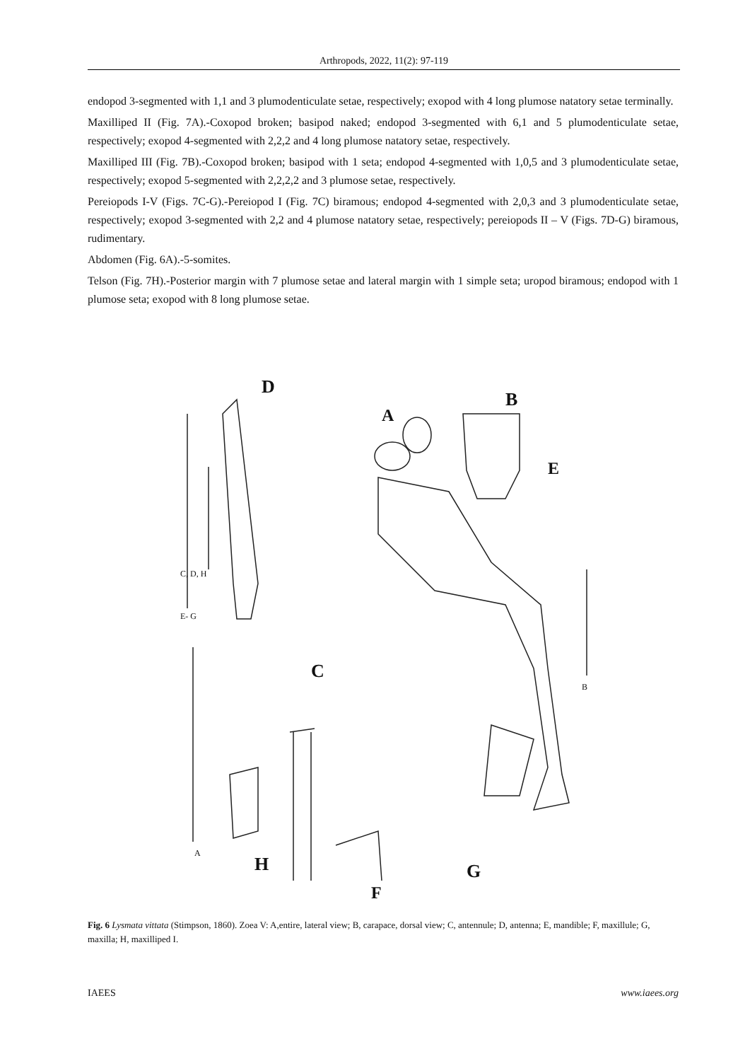Arthropods, 2022, 11(2): 97-119
endopod 3-segmented with 1,1 and 3 plumodenticulate setae, respectively; exopod with 4 long plumose natatory setae terminally.
Maxilliped II (Fig. 7A).-Coxopod broken; basipod naked; endopod 3-segmented with 6,1 and 5 plumodenticulate setae, respectively; exopod 4-segmented with 2,2,2 and 4 long plumose natatory setae, respectively.
Maxilliped III (Fig. 7B).-Coxopod broken; basipod with 1 seta; endopod 4-segmented with 1,0,5 and 3 plumodenticulate setae, respectively; exopod 5-segmented with 2,2,2,2 and 3 plumose setae, respectively.
Pereiopods I-V (Figs. 7C-G).-Pereiopod I (Fig. 7C) biramous; endopod 4-segmented with 2,0,3 and 3 plumodenticulate setae, respectively; exopod 3-segmented with 2,2 and 4 plumose natatory setae, respectively; pereiopods II – V (Figs. 7D-G) biramous, rudimentary.
Abdomen (Fig. 6A).-5-somites.
Telson (Fig. 7H).-Posterior margin with 7 plumose setae and lateral margin with 1 simple seta; uropod biramous; endopod with 1 plumose seta; exopod with 8 long plumose setae.
D
A
B
E
C
H
F
G
C, D, H
E- G
A
B
Fig. 6 Lysmata vittata (Stimpson, 1860). Zoea V: A,entire, lateral view; B, carapace, dorsal view; C, antennule; D, antenna; E, mandible; F, maxillule; G, maxilla; H, maxilliped I.
IAEES www.iaees.org